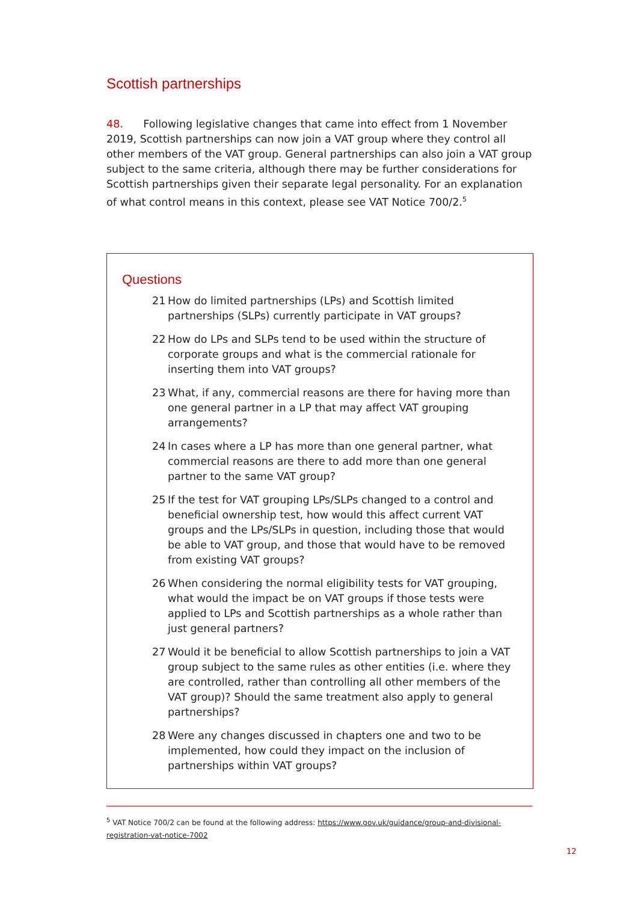Scottish partnerships
48. Following legislative changes that came into effect from 1 November 2019, Scottish partnerships can now join a VAT group where they control all other members of the VAT group. General partnerships can also join a VAT group subject to the same criteria, although there may be further considerations for Scottish partnerships given their separate legal personality. For an explanation of what control means in this context, please see VAT Notice 700/2.<sup>5</sup>
Questions
21 How do limited partnerships (LPs) and Scottish limited partnerships (SLPs) currently participate in VAT groups?
22 How do LPs and SLPs tend to be used within the structure of corporate groups and what is the commercial rationale for inserting them into VAT groups?
23 What, if any, commercial reasons are there for having more than one general partner in a LP that may affect VAT grouping arrangements?
24 In cases where a LP has more than one general partner, what commercial reasons are there to add more than one general partner to the same VAT group?
25 If the test for VAT grouping LPs/SLPs changed to a control and beneficial ownership test, how would this affect current VAT groups and the LPs/SLPs in question, including those that would be able to VAT group, and those that would have to be removed from existing VAT groups?
26 When considering the normal eligibility tests for VAT grouping, what would the impact be on VAT groups if those tests were applied to LPs and Scottish partnerships as a whole rather than just general partners?
27 Would it be beneficial to allow Scottish partnerships to join a VAT group subject to the same rules as other entities (i.e. where they are controlled, rather than controlling all other members of the VAT group)? Should the same treatment also apply to general partnerships?
28 Were any changes discussed in chapters one and two to be implemented, how could they impact on the inclusion of partnerships within VAT groups?
<sup>5</sup> VAT Notice 700/2 can be found at the following address: https://www.gov.uk/guidance/group-and-divisional-registration-vat-notice-7002
12